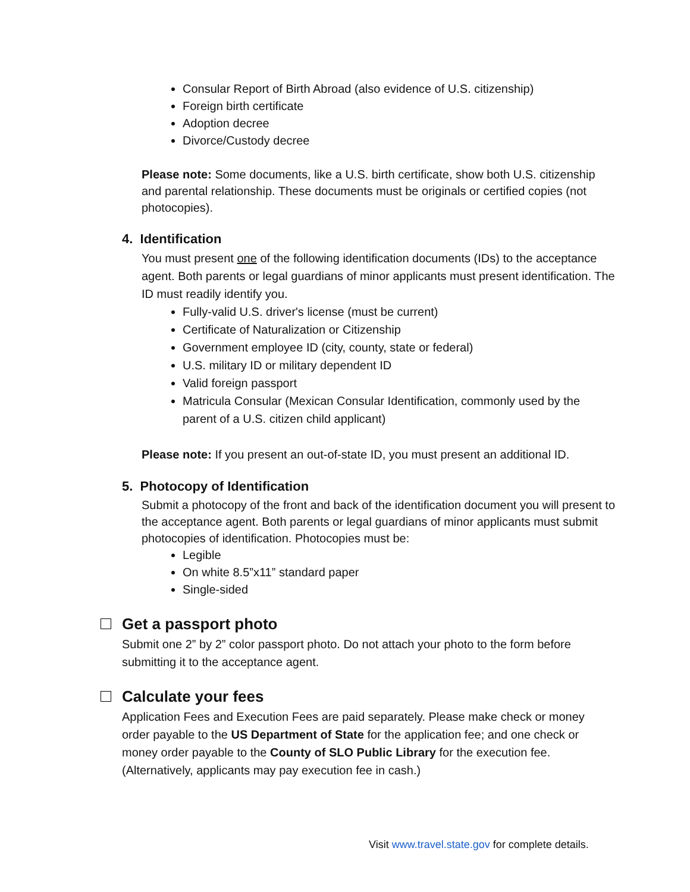Consular Report of Birth Abroad (also evidence of U.S. citizenship)
Foreign birth certificate
Adoption decree
Divorce/Custody decree
Please note: Some documents, like a U.S. birth certificate, show both U.S. citizenship and parental relationship. These documents must be originals or certified copies (not photocopies).
4. Identification
You must present one of the following identification documents (IDs) to the acceptance agent. Both parents or legal guardians of minor applicants must present identification. The ID must readily identify you.
Fully-valid U.S. driver's license (must be current)
Certificate of Naturalization or Citizenship
Government employee ID (city, county, state or federal)
U.S. military ID or military dependent ID
Valid foreign passport
Matricula Consular (Mexican Consular Identification, commonly used by the parent of a U.S. citizen child applicant)
Please note: If you present an out-of-state ID, you must present an additional ID.
5. Photocopy of Identification
Submit a photocopy of the front and back of the identification document you will present to the acceptance agent. Both parents or legal guardians of minor applicants must submit photocopies of identification. Photocopies must be:
Legible
On white 8.5”x11” standard paper
Single-sided
Get a passport photo
Submit one 2” by 2” color passport photo. Do not attach your photo to the form before submitting it to the acceptance agent.
Calculate your fees
Application Fees and Execution Fees are paid separately. Please make check or money order payable to the US Department of State for the application fee; and one check or money order payable to the County of SLO Public Library for the execution fee. (Alternatively, applicants may pay execution fee in cash.)
Visit www.travel.state.gov for complete details.